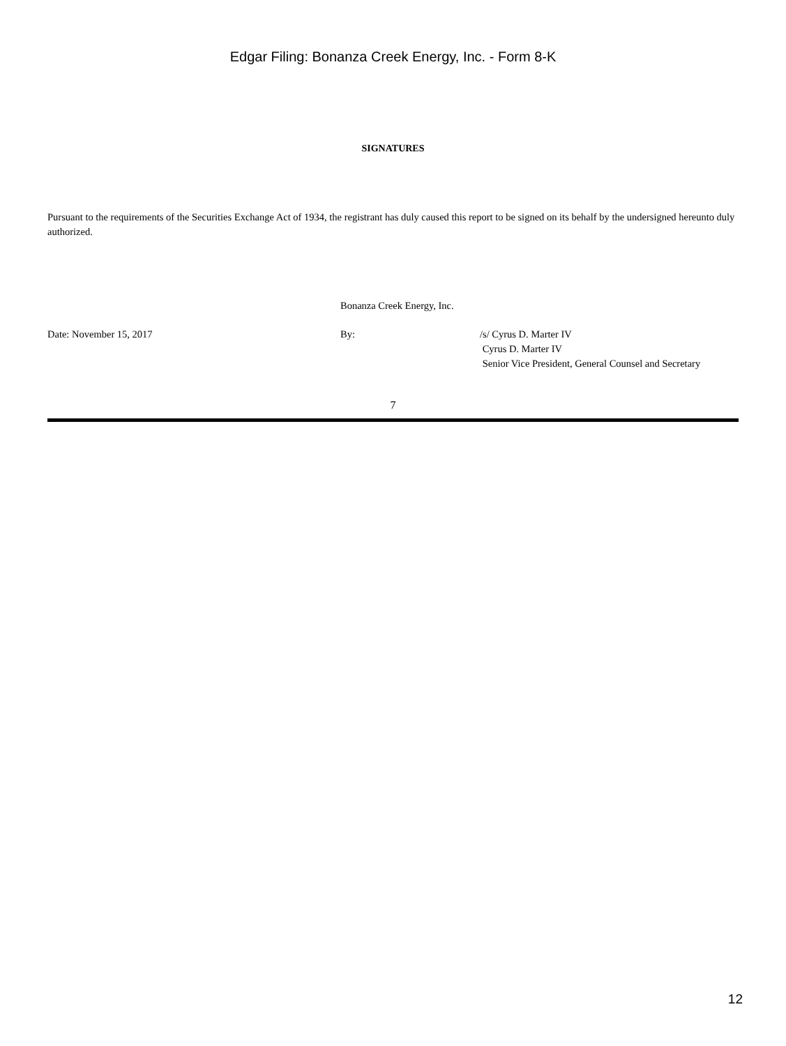Edgar Filing: Bonanza Creek Energy, Inc. - Form 8-K
SIGNATURES
Pursuant to the requirements of the Securities Exchange Act of 1934, the registrant has duly caused this report to be signed on its behalf by the undersigned hereunto duly authorized.
| | Bonanza Creek Energy, Inc. | |
| Date: November 15, 2017 | By: | /s/ Cyrus D. Marter IV Cyrus D. Marter IV Senior Vice President, General Counsel and Secretary |
7
12